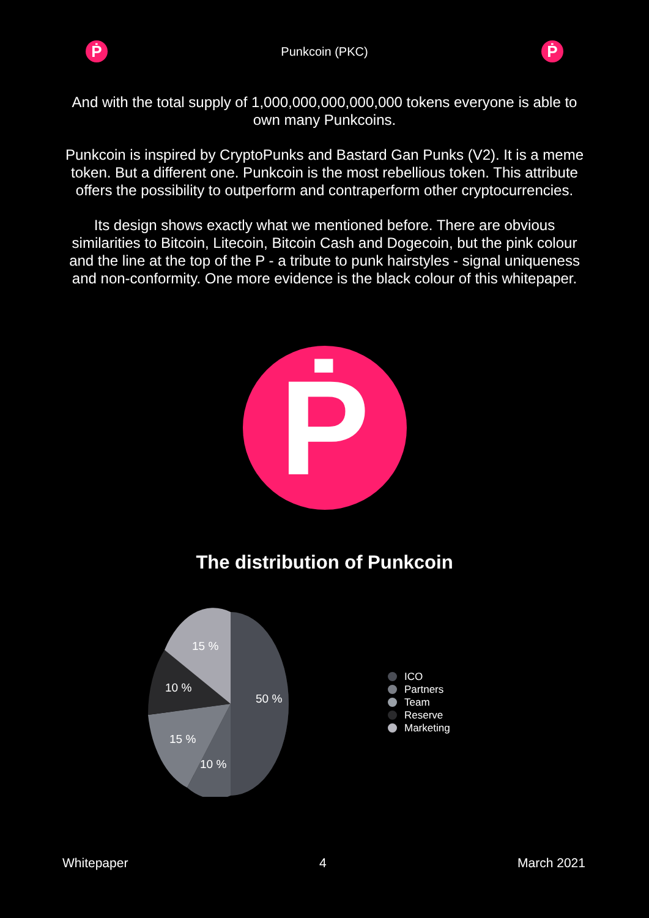Ṗ
Punkcoin (PKC)
Ṗ
And with the total supply of 1,000,000,000,000,000 tokens everyone is able to own many Punkcoins.
Punkcoin is inspired by CryptoPunks and Bastard Gan Punks (V2). It is a meme token. But a different one. Punkcoin is the most rebellious token. This attribute offers the possibility to outperform and contraperform other cryptocurrencies.
Its design shows exactly what we mentioned before. There are obvious similarities to Bitcoin, Litecoin, Bitcoin Cash and Dogecoin, but the pink colour and the line at the top of the P - a tribute to punk hairstyles - signal uniqueness and non-conformity. One more evidence is the black colour of this whitepaper.
Ṗ
The distribution of Punkcoin
15 %
10 %
50 %
15 %
10 %
ICO
Partners
Team
Reserve
Marketing
Whitepaper 4 March 2021